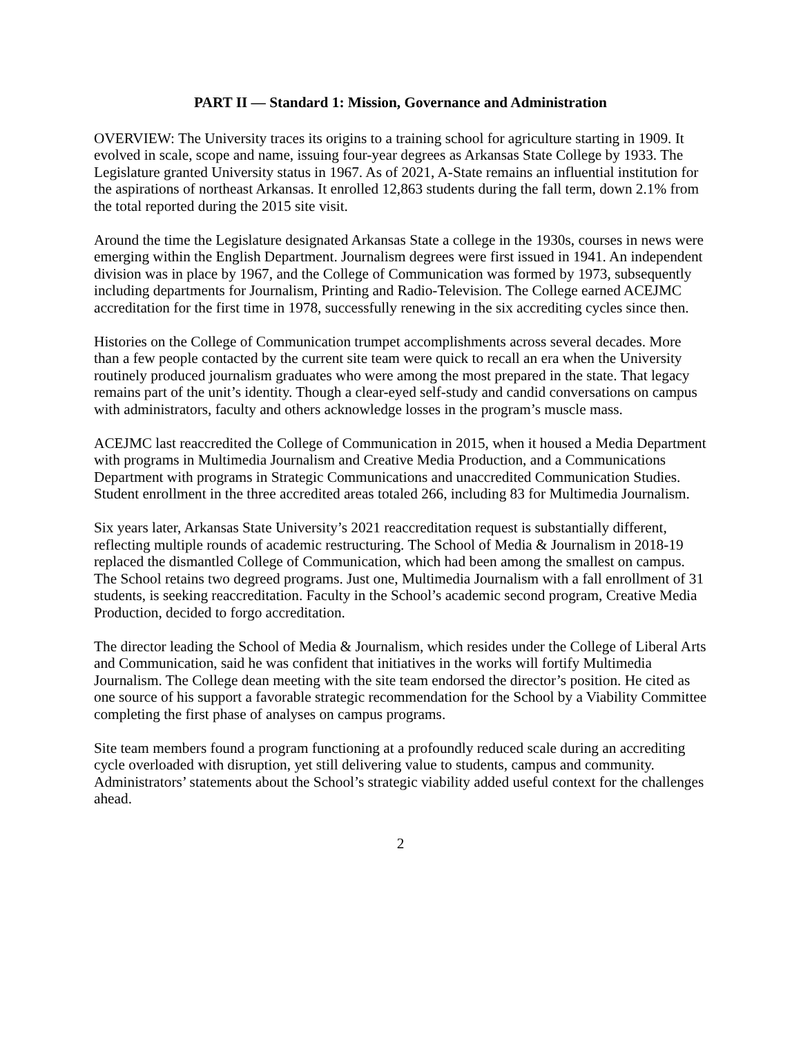PART II — Standard 1: Mission, Governance and Administration
OVERVIEW: The University traces its origins to a training school for agriculture starting in 1909. It evolved in scale, scope and name, issuing four-year degrees as Arkansas State College by 1933. The Legislature granted University status in 1967. As of 2021, A-State remains an influential institution for the aspirations of northeast Arkansas. It enrolled 12,863 students during the fall term, down 2.1% from the total reported during the 2015 site visit.
Around the time the Legislature designated Arkansas State a college in the 1930s, courses in news were emerging within the English Department. Journalism degrees were first issued in 1941. An independent division was in place by 1967, and the College of Communication was formed by 1973, subsequently including departments for Journalism, Printing and Radio-Television. The College earned ACEJMC accreditation for the first time in 1978, successfully renewing in the six accrediting cycles since then.
Histories on the College of Communication trumpet accomplishments across several decades. More than a few people contacted by the current site team were quick to recall an era when the University routinely produced journalism graduates who were among the most prepared in the state. That legacy remains part of the unit’s identity. Though a clear-eyed self-study and candid conversations on campus with administrators, faculty and others acknowledge losses in the program’s muscle mass.
ACEJMC last reaccredited the College of Communication in 2015, when it housed a Media Department with programs in Multimedia Journalism and Creative Media Production, and a Communications Department with programs in Strategic Communications and unaccredited Communication Studies. Student enrollment in the three accredited areas totaled 266, including 83 for Multimedia Journalism.
Six years later, Arkansas State University’s 2021 reaccreditation request is substantially different, reflecting multiple rounds of academic restructuring. The School of Media & Journalism in 2018-19 replaced the dismantled College of Communication, which had been among the smallest on campus. The School retains two degreed programs. Just one, Multimedia Journalism with a fall enrollment of 31 students, is seeking reaccreditation. Faculty in the School’s academic second program, Creative Media Production, decided to forgo accreditation.
The director leading the School of Media & Journalism, which resides under the College of Liberal Arts and Communication, said he was confident that initiatives in the works will fortify Multimedia Journalism. The College dean meeting with the site team endorsed the director’s position. He cited as one source of his support a favorable strategic recommendation for the School by a Viability Committee completing the first phase of analyses on campus programs.
Site team members found a program functioning at a profoundly reduced scale during an accrediting cycle overloaded with disruption, yet still delivering value to students, campus and community. Administrators’ statements about the School’s strategic viability added useful context for the challenges ahead.
2